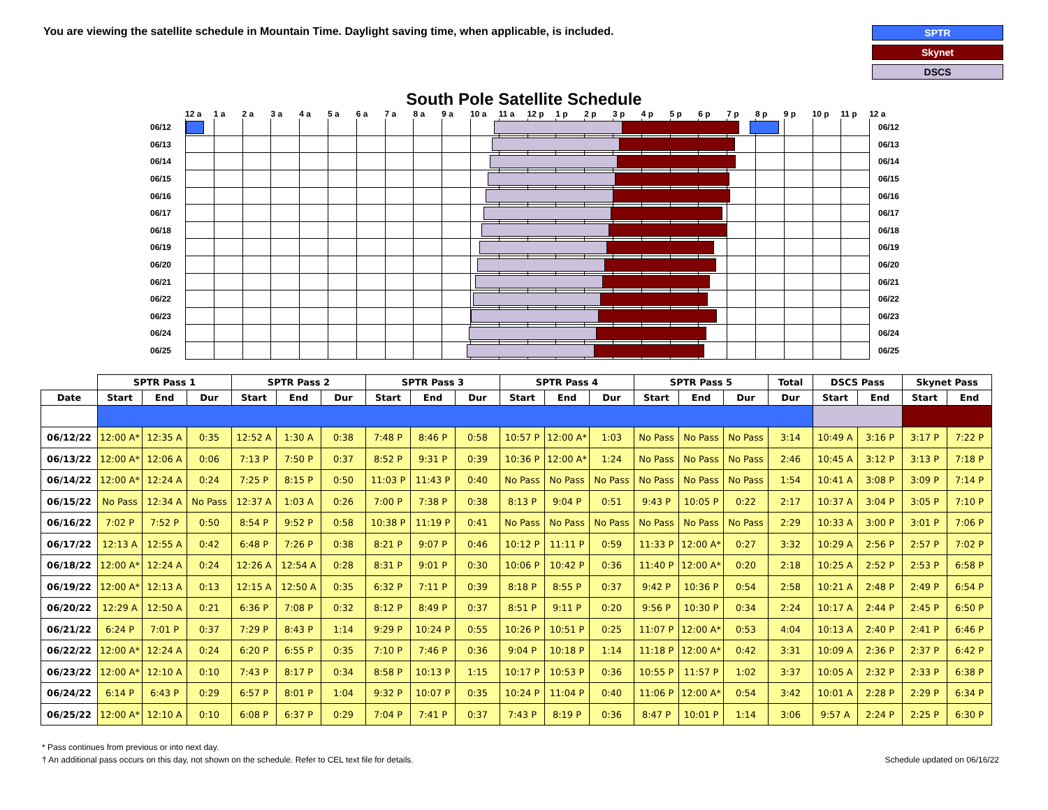You are viewing the satellite schedule in Mountain Time. Daylight saving time, when applicable, is included.
SPTR
Skynet
DSCS
South Pole Satellite Schedule
12 a 1 a 2 a 3 a 4 a 5 a 6 a 7 a 8 a 9 a 10 a 11 a 12 p 1 p 2 p 3 p 4 p 5 p 6 p 7 p 8 p 9 p 10 p 11 p 12 a
06/12 06/12
06/13 06/13
06/14 06/14
06/15 06/15
06/16 06/16
06/17 06/17
06/18 06/18
06/19 06/19
06/20 06/20
06/21 06/21
06/22 06/22
06/23 06/23
06/24 06/24
06/25 06/25
| | SPTR Pass 1 | | | SPTR Pass 2 | | | SPTR Pass 3 | | | SPTR Pass 4 | | | SPTR Pass 5 | | | Total | DSCS Pass | | Skynet Pass | |
| --- | --- | --- | --- | --- | --- | --- | --- | --- | --- | --- | --- | --- | --- | --- | --- | --- | --- | --- | --- | --- |
| Date | Start | End | Dur | Start | End | Dur | Start | End | Dur | Start | End | Dur | Start | End | Dur | Dur | Start | End | Start | End |
| 06/12/22 | 12:00 A* | 12:35 A | 0:35 | 12:52 A | 1:30 A | 0:38 | 7:48 P | 8:46 P | 0:58 | 10:57 P | 12:00 A* | 1:03 | No Pass | No Pass | No Pass | 3:14 | 10:49 A | 3:16 P | 3:17 P | 7:22 P |
| 06/13/22 | 12:00 A* | 12:06 A | 0:06 | 7:13 P | 7:50 P | 0:37 | 8:52 P | 9:31 P | 0:39 | 10:36 P | 12:00 A* | 1:24 | No Pass | No Pass | No Pass | 2:46 | 10:45 A | 3:12 P | 3:13 P | 7:18 P |
| 06/14/22 | 12:00 A* | 12:24 A | 0:24 | 7:25 P | 8:15 P | 0:50 | 11:03 P | 11:43 P | 0:40 | No Pass | No Pass | No Pass | No Pass | No Pass | No Pass | 1:54 | 10:41 A | 3:08 P | 3:09 P | 7:14 P |
| 06/15/22 | No Pass | 12:34 A | No Pass | 12:37 A | 1:03 A | 0:26 | 7:00 P | 7:38 P | 0:38 | 8:13 P | 9:04 P | 0:51 | 9:43 P | 10:05 P | 0:22 | 2:17 | 10:37 A | 3:04 P | 3:05 P | 7:10 P |
| 06/16/22 | 7:02 P | 7:52 P | 0:50 | 8:54 P | 9:52 P | 0:58 | 10:38 P | 11:19 P | 0:41 | No Pass | No Pass | No Pass | No Pass | No Pass | No Pass | 2:29 | 10:33 A | 3:00 P | 3:01 P | 7:06 P |
| 06/17/22 | 12:13 A | 12:55 A | 0:42 | 6:48 P | 7:26 P | 0:38 | 8:21 P | 9:07 P | 0:46 | 10:12 P | 11:11 P | 0:59 | 11:33 P | 12:00 A* | 0:27 | 3:32 | 10:29 A | 2:56 P | 2:57 P | 7:02 P |
| 06/18/22 | 12:00 A* | 12:24 A | 0:24 | 12:26 A | 12:54 A | 0:28 | 8:31 P | 9:01 P | 0:30 | 10:06 P | 10:42 P | 0:36 | 11:40 P | 12:00 A* | 0:20 | 2:18 | 10:25 A | 2:52 P | 2:53 P | 6:58 P |
| 06/19/22 | 12:00 A* | 12:13 A | 0:13 | 12:15 A | 12:50 A | 0:35 | 6:32 P | 7:11 P | 0:39 | 8:18 P | 8:55 P | 0:37 | 9:42 P | 10:36 P | 0:54 | 2:58 | 10:21 A | 2:48 P | 2:49 P | 6:54 P |
| 06/20/22 | 12:29 A | 12:50 A | 0:21 | 6:36 P | 7:08 P | 0:32 | 8:12 P | 8:49 P | 0:37 | 8:51 P | 9:11 P | 0:20 | 9:56 P | 10:30 P | 0:34 | 2:24 | 10:17 A | 2:44 P | 2:45 P | 6:50 P |
| 06/21/22 | 6:24 P | 7:01 P | 0:37 | 7:29 P | 8:43 P | 1:14 | 9:29 P | 10:24 P | 0:55 | 10:26 P | 10:51 P | 0:25 | 11:07 P | 12:00 A* | 0:53 | 4:04 | 10:13 A | 2:40 P | 2:41 P | 6:46 P |
| 06/22/22 | 12:00 A* | 12:24 A | 0:24 | 6:20 P | 6:55 P | 0:35 | 7:10 P | 7:46 P | 0:36 | 9:04 P | 10:18 P | 1:14 | 11:18 P | 12:00 A* | 0:42 | 3:31 | 10:09 A | 2:36 P | 2:37 P | 6:42 P |
| 06/23/22 | 12:00 A* | 12:10 A | 0:10 | 7:43 P | 8:17 P | 0:34 | 8:58 P | 10:13 P | 1:15 | 10:17 P | 10:53 P | 0:36 | 10:55 P | 11:57 P | 1:02 | 3:37 | 10:05 A | 2:32 P | 2:33 P | 6:38 P |
| 06/24/22 | 6:14 P | 6:43 P | 0:29 | 6:57 P | 8:01 P | 1:04 | 9:32 P | 10:07 P | 0:35 | 10:24 P | 11:04 P | 0:40 | 11:06 P | 12:00 A* | 0:54 | 3:42 | 10:01 A | 2:28 P | 2:29 P | 6:34 P |
| 06/25/22 | 12:00 A* | 12:10 A | 0:10 | 6:08 P | 6:37 P | 0:29 | 7:04 P | 7:41 P | 0:37 | 7:43 P | 8:19 P | 0:36 | 8:47 P | 10:01 P | 1:14 | 3:06 | 9:57 A | 2:24 P | 2:25 P | 6:30 P |
* Pass continues from previous or into next day.
† An additional pass occurs on this day, not shown on the schedule. Refer to CEL text file for details. Schedule updated on 06/16/22